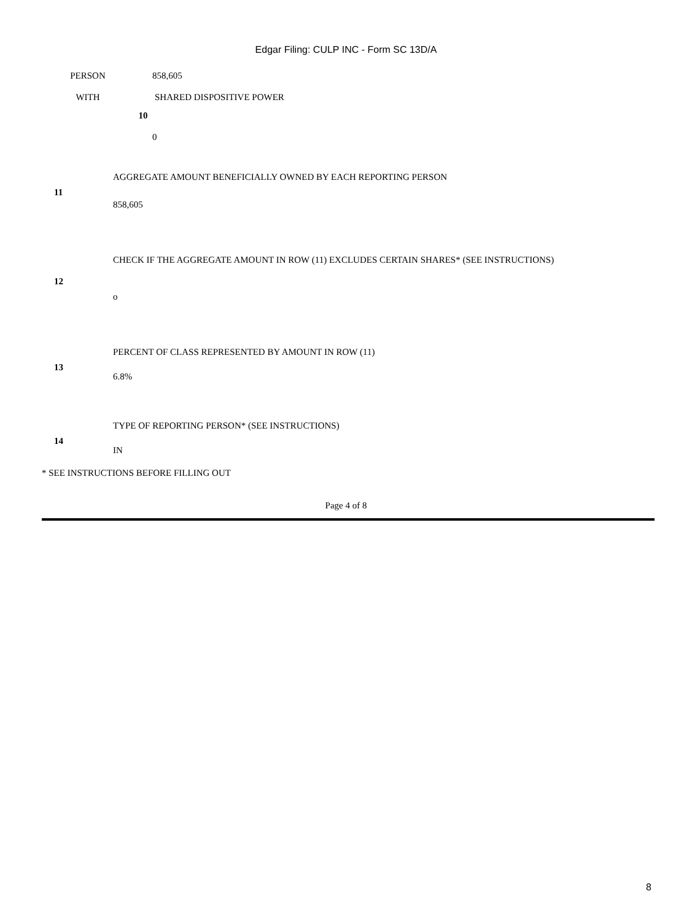Edgar Filing: CULP INC - Form SC 13D/A
| PERSON | | 858,605 |
| WITH | 10 | SHARED DISPOSITIVE POWER |
| | | 0 |
| 11 | AGGREGATE AMOUNT BENEFICIALLY OWNED BY EACH REPORTING PERSON |
| | 858,605 |
| 12 | CHECK IF THE AGGREGATE AMOUNT IN ROW (11) EXCLUDES CERTAIN SHARES* (SEE INSTRUCTIONS) |
| | o |
| 13 | PERCENT OF CLASS REPRESENTED BY AMOUNT IN ROW (11) |
| | 6.8% |
| 14 | TYPE OF REPORTING PERSON* (SEE INSTRUCTIONS) |
| | IN |
* SEE INSTRUCTIONS BEFORE FILLING OUT
Page 4 of 8
8